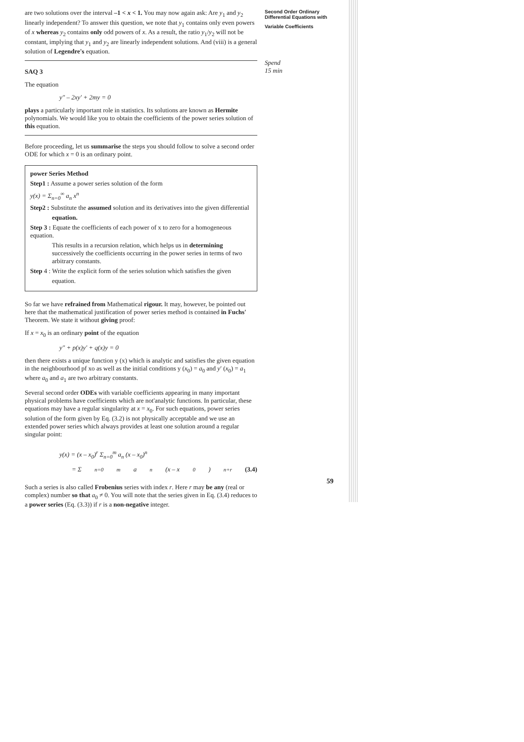are two solutions over the interval –1 < x < 1. You may now again ask: Are y<sub>1</sub> and y<sub>2</sub> linearly independent? To answer this question, we note that y<sub>1</sub> contains only even powers of x whereas y<sub>2</sub> contains only odd powers of x. As a result, the ratio y<sub>1</sub>/y<sub>2</sub> will not be constant, implying that y<sub>1</sub> and y<sub>2</sub> are linearly independent solutions. And (viii) is a general solution of Legendre's equation.
SAQ 3
The equation
y″ – 2xy′ + 2my = 0
plays a particularly important role in statistics. Its solutions are known as Hermite polynomials. We would like you to obtain the coefficients of the power series solution of this equation.
Before proceeding, let us summarise the steps you should follow to solve a second order ODE for which x = 0 is an ordinary point.
power Series Method
Step1 : Assume a power series solution of the form
y(x) = Σ<sub>n=0</sub><sup>∞</sup> a<sub>n</sub> x<sup>n</sup>
Step2 : Substitute the assumed solution and its derivatives into the given differential
equation.
Step 3 : Equate the coefficients of each power of x to zero for a homogeneous equation.
This results in a recursion relation, which helps us in determining successively the coefficients occurring in the power series in terms of two arbitrary constants.
Step 4 : Write the explicit form of the series solution which satisfies the given
equation.
So far we have refrained from Mathematical rigour. It may, however, be pointed out here that the mathematical justification of power series method is contained in Fuchs' Theorem. We state it without giving proof:
If x = x<sub>0</sub> is an ordinary point of the equation
y″ + p(x)y′ + q(x)y = 0
then there exists a unique function y (x) which is analytic and satisfies the given equation in the neighbourhood pf xo as well as the initial conditions y (x<sub>0</sub>) = a<sub>0</sub> and y′ (x<sub>0</sub>) = a<sub>1</sub> where a<sub>0</sub> and a<sub>1</sub> are two arbitrary constants.
Several second order ODEs with variable coefficients appearing in many important physical problems have coefficients which are not'analytic functions. In particular, these equations may have a regular singularity at x = x<sub>0</sub>. For such equations, power series solution of the form given by Eq. (3.2) is not physically acceptable and we use an extended power series which always provides at least one solution around a regular singular point:
y(x) = (x – x<sub>0</sub>)<sup>r</sup> Σ<sub>n=0</sub><sup>m</sup> a<sub>n</sub> (x – x<sub>0</sub>)<sup>n</sup>
= Σ<sub>n=0</sub><sup>m</sup> a<sub>n</sub> (x – x<sub>0</sub>)<sup>n+r</sup> (3.4)
Such a series is also called Frobenius series with index r. Here r may be any (real or complex) number so that a<sub>0</sub> ≠ 0. You will note that the series given in Eq. (3.4) reduces to a power series (Eq. (3.3)) if r is a non-negative integer.
Second Order Ordinary
Differential Equations with
Variable Coefficients
Spend
15 min
59